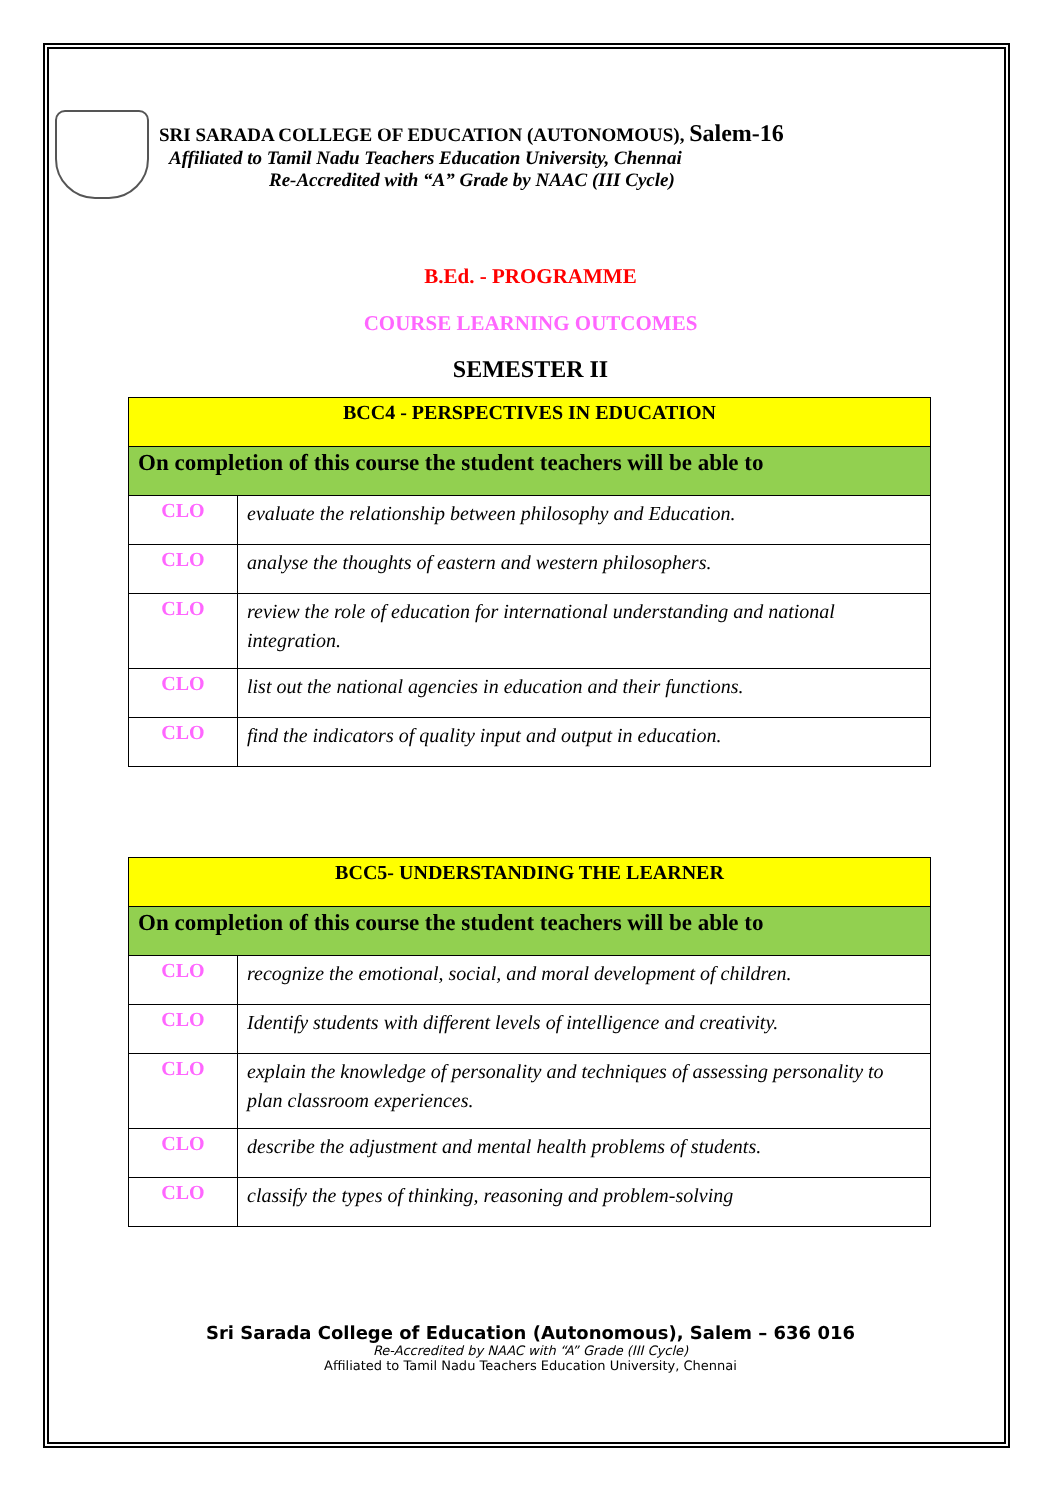SRI SARADA COLLEGE OF EDUCATION (AUTONOMOUS), Salem-16
Affiliated to Tamil Nadu Teachers Education University, Chennai
Re-Accredited with “A” Grade by NAAC (III Cycle)
B.Ed. - PROGRAMME
COURSE LEARNING OUTCOMES
SEMESTER II
| BCC4 - PERSPECTIVES IN EDUCATION | |
| On completion of this course the student teachers will be able to | |
| CLO | evaluate the relationship between philosophy and Education. |
| CLO | analyse the thoughts of eastern and western philosophers. |
| CLO | review the role of education for international understanding and national integration. |
| CLO | list out the national agencies in education and their functions. |
| CLO | find the indicators of quality input and output in education. |
| BCC5- UNDERSTANDING THE LEARNER | |
| On completion of this course the student teachers will be able to | |
| CLO | recognize the emotional, social, and moral development of children. |
| CLO | Identify students with different levels of intelligence and creativity. |
| CLO | explain the knowledge of personality and techniques of assessing personality to plan classroom experiences. |
| CLO | describe the adjustment and mental health problems of students. |
| CLO | classify the types of thinking, reasoning and problem-solving |
Sri Sarada College of Education (Autonomous), Salem – 636 016
Re-Accredited by NAAC with “A” Grade (III Cycle)
Affiliated to Tamil Nadu Teachers Education University, Chennai